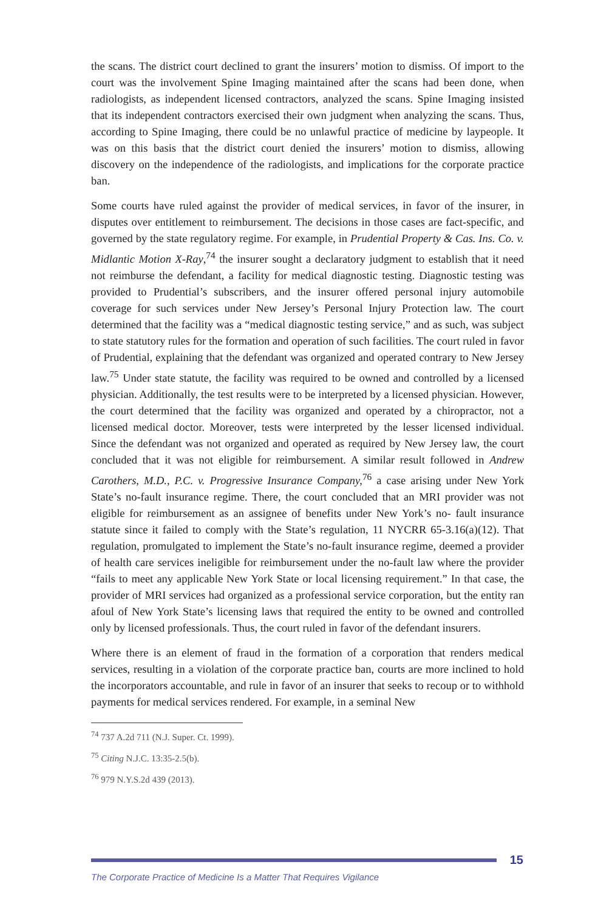the scans. The district court declined to grant the insurers’ motion to dismiss. Of import to the court was the involvement Spine Imaging maintained after the scans had been done, when radiologists, as independent licensed contractors, analyzed the scans. Spine Imaging insisted that its independent contractors exercised their own judgment when analyzing the scans. Thus, according to Spine Imaging, there could be no unlawful practice of medicine by laypeople. It was on this basis that the district court denied the insurers’ motion to dismiss, allowing discovery on the independence of the radiologists, and implications for the corporate practice ban.
Some courts have ruled against the provider of medical services, in favor of the insurer, in disputes over entitlement to reimbursement. The decisions in those cases are fact-specific, and governed by the state regulatory regime. For example, in Prudential Property & Cas. Ins. Co. v. Midlantic Motion X-Ray,<sup>74</sup> the insurer sought a declaratory judgment to establish that it need not reimburse the defendant, a facility for medical diagnostic testing. Diagnostic testing was provided to Prudential’s subscribers, and the insurer offered personal injury automobile coverage for such services under New Jersey’s Personal Injury Protection law. The court determined that the facility was a “medical diagnostic testing service,” and as such, was subject to state statutory rules for the formation and operation of such facilities. The court ruled in favor of Prudential, explaining that the defendant was organized and operated contrary to New Jersey law.<sup>75</sup> Under state statute, the facility was required to be owned and controlled by a licensed physician. Additionally, the test results were to be interpreted by a licensed physician. However, the court determined that the facility was organized and operated by a chiropractor, not a licensed medical doctor. Moreover, tests were interpreted by the lesser licensed individual. Since the defendant was not organized and operated as required by New Jersey law, the court concluded that it was not eligible for reimbursement. A similar result followed in Andrew Carothers, M.D., P.C. v. Progressive Insurance Company,<sup>76</sup> a case arising under New York State’s no-fault insurance regime. There, the court concluded that an MRI provider was not eligible for reimbursement as an assignee of benefits under New York’s no- fault insurance statute since it failed to comply with the State’s regulation, 11 NYCRR 65-3.16(a)(12). That regulation, promulgated to implement the State’s no-fault insurance regime, deemed a provider of health care services ineligible for reimbursement under the no-fault law where the provider “fails to meet any applicable New York State or local licensing requirement.” In that case, the provider of MRI services had organized as a professional service corporation, but the entity ran afoul of New York State’s licensing laws that required the entity to be owned and controlled only by licensed professionals. Thus, the court ruled in favor of the defendant insurers.
Where there is an element of fraud in the formation of a corporation that renders medical services, resulting in a violation of the corporate practice ban, courts are more inclined to hold the incorporators accountable, and rule in favor of an insurer that seeks to recoup or to withhold payments for medical services rendered. For example, in a seminal New
<sup>74</sup> 737 A.2d 711 (N.J. Super. Ct. 1999).
<sup>75</sup> Citing N.J.C. 13:35-2.5(b).
<sup>76</sup> 979 N.Y.S.2d 439 (2013).
15
The Corporate Practice of Medicine Is a Matter That Requires Vigilance